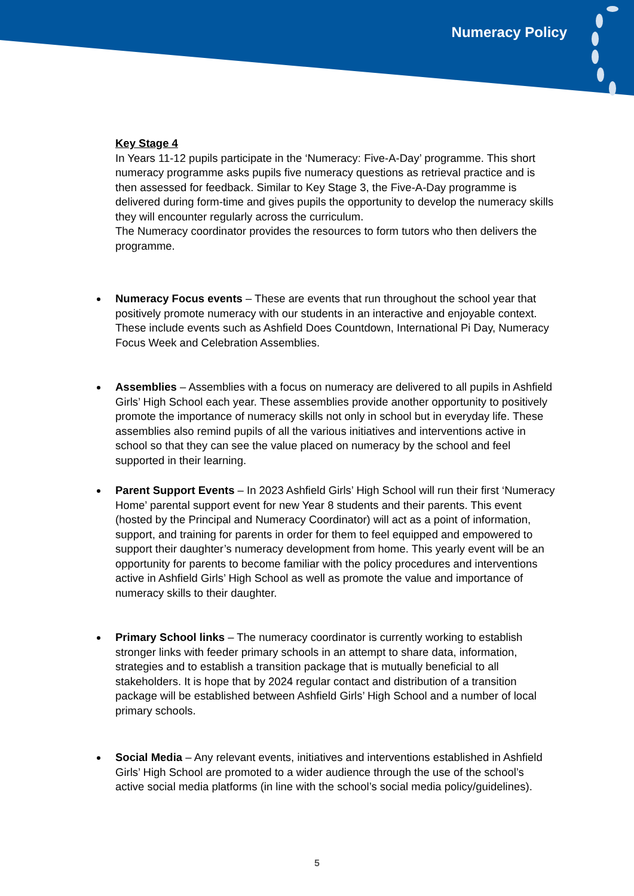Numeracy Policy
Key Stage 4
In Years 11-12 pupils participate in the ‘Numeracy: Five-A-Day’ programme. This short numeracy programme asks pupils five numeracy questions as retrieval practice and is then assessed for feedback. Similar to Key Stage 3, the Five-A-Day programme is delivered during form-time and gives pupils the opportunity to develop the numeracy skills they will encounter regularly across the curriculum.
The Numeracy coordinator provides the resources to form tutors who then delivers the programme.
Numeracy Focus events – These are events that run throughout the school year that positively promote numeracy with our students in an interactive and enjoyable context. These include events such as Ashfield Does Countdown, International Pi Day, Numeracy Focus Week and Celebration Assemblies.
Assemblies – Assemblies with a focus on numeracy are delivered to all pupils in Ashfield Girls’ High School each year. These assemblies provide another opportunity to positively promote the importance of numeracy skills not only in school but in everyday life. These assemblies also remind pupils of all the various initiatives and interventions active in school so that they can see the value placed on numeracy by the school and feel supported in their learning.
Parent Support Events – In 2023 Ashfield Girls’ High School will run their first ‘Numeracy Home’ parental support event for new Year 8 students and their parents. This event (hosted by the Principal and Numeracy Coordinator) will act as a point of information, support, and training for parents in order for them to feel equipped and empowered to support their daughter’s numeracy development from home. This yearly event will be an opportunity for parents to become familiar with the policy procedures and interventions active in Ashfield Girls’ High School as well as promote the value and importance of numeracy skills to their daughter.
Primary School links – The numeracy coordinator is currently working to establish stronger links with feeder primary schools in an attempt to share data, information, strategies and to establish a transition package that is mutually beneficial to all stakeholders. It is hope that by 2024 regular contact and distribution of a transition package will be established between Ashfield Girls’ High School and a number of local primary schools.
Social Media – Any relevant events, initiatives and interventions established in Ashfield Girls’ High School are promoted to a wider audience through the use of the school’s active social media platforms (in line with the school’s social media policy/guidelines).
5